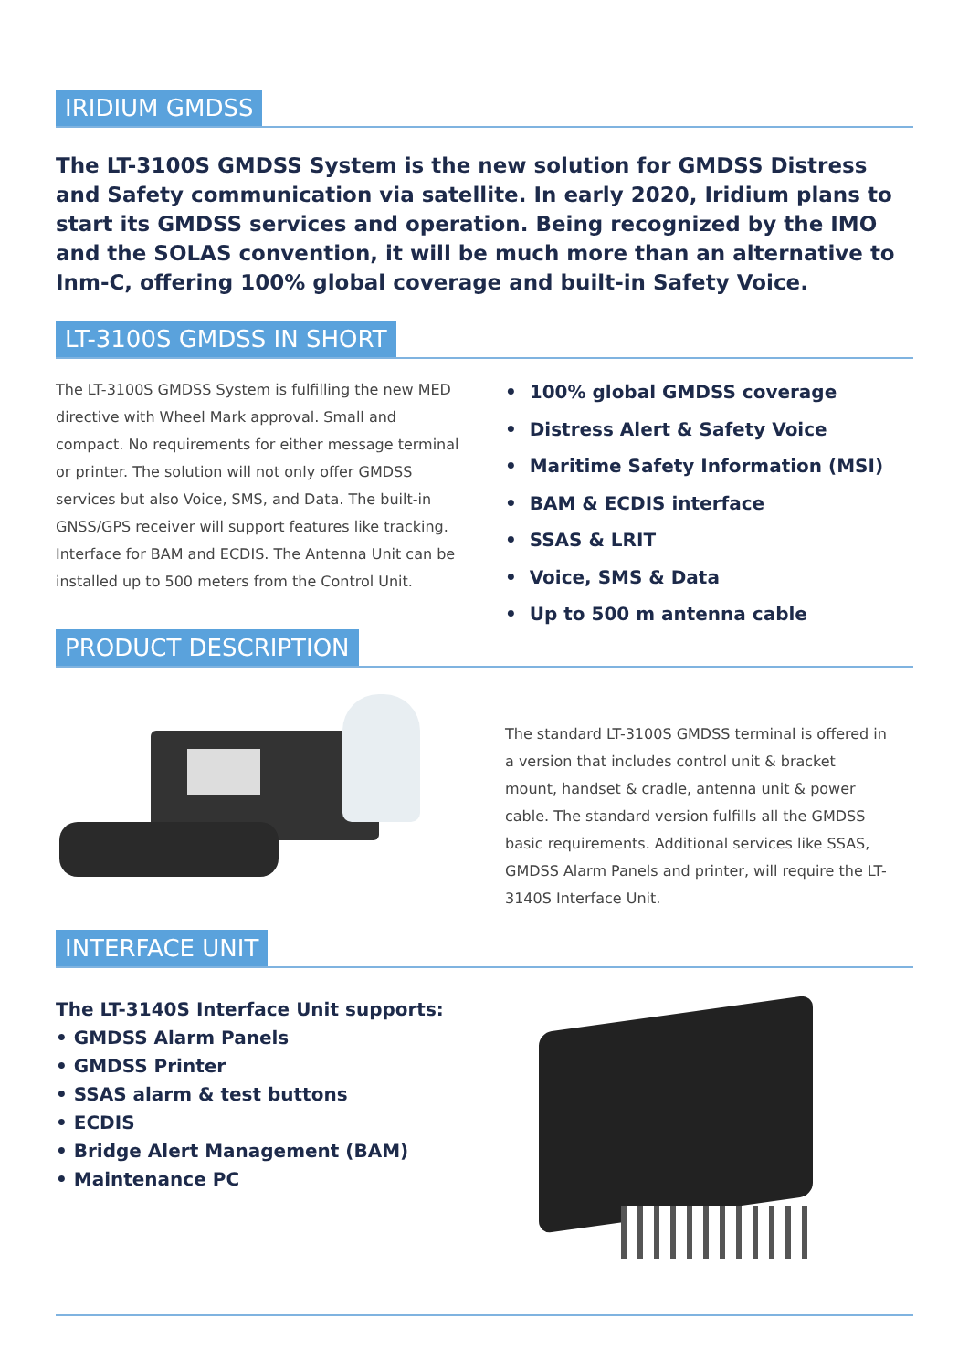IRIDIUM GMDSS
The LT-3100S GMDSS System is the new solution for GMDSS Distress and Safety communication via satellite. In early 2020, Iridium plans to start its GMDSS services and operation. Being recognized by the IMO and the SOLAS convention, it will be much more than an alternative to Inm-C, offering 100% global coverage and built-in Safety Voice.
LT-3100S GMDSS IN SHORT
The LT-3100S GMDSS System is fulfilling the new MED directive with Wheel Mark approval. Small and compact. No requirements for either message terminal or printer. The solution will not only offer GMDSS services but also Voice, SMS, and Data. The built-in GNSS/GPS receiver will support features like tracking. Interface for BAM and ECDIS. The Antenna Unit can be installed up to 500 meters from the Control Unit.
• 100% global GMDSS coverage
• Distress Alert & Safety Voice
• Maritime Safety Information (MSI)
• BAM & ECDIS interface
• SSAS & LRIT
• Voice, SMS & Data
• Up to 500 m antenna cable
PRODUCT DESCRIPTION
The standard LT-3100S GMDSS terminal is offered in a version that includes control unit & bracket mount, handset & cradle, antenna unit & power cable. The standard version fulfills all the GMDSS basic requirements. Additional services like SSAS, GMDSS Alarm Panels and printer, will require the LT-3140S Interface Unit.
INTERFACE UNIT
The LT-3140S Interface Unit supports:
• GMDSS Alarm Panels
• GMDSS Printer
• SSAS alarm & test buttons
• ECDIS
• Bridge Alert Management (BAM)
• Maintenance PC